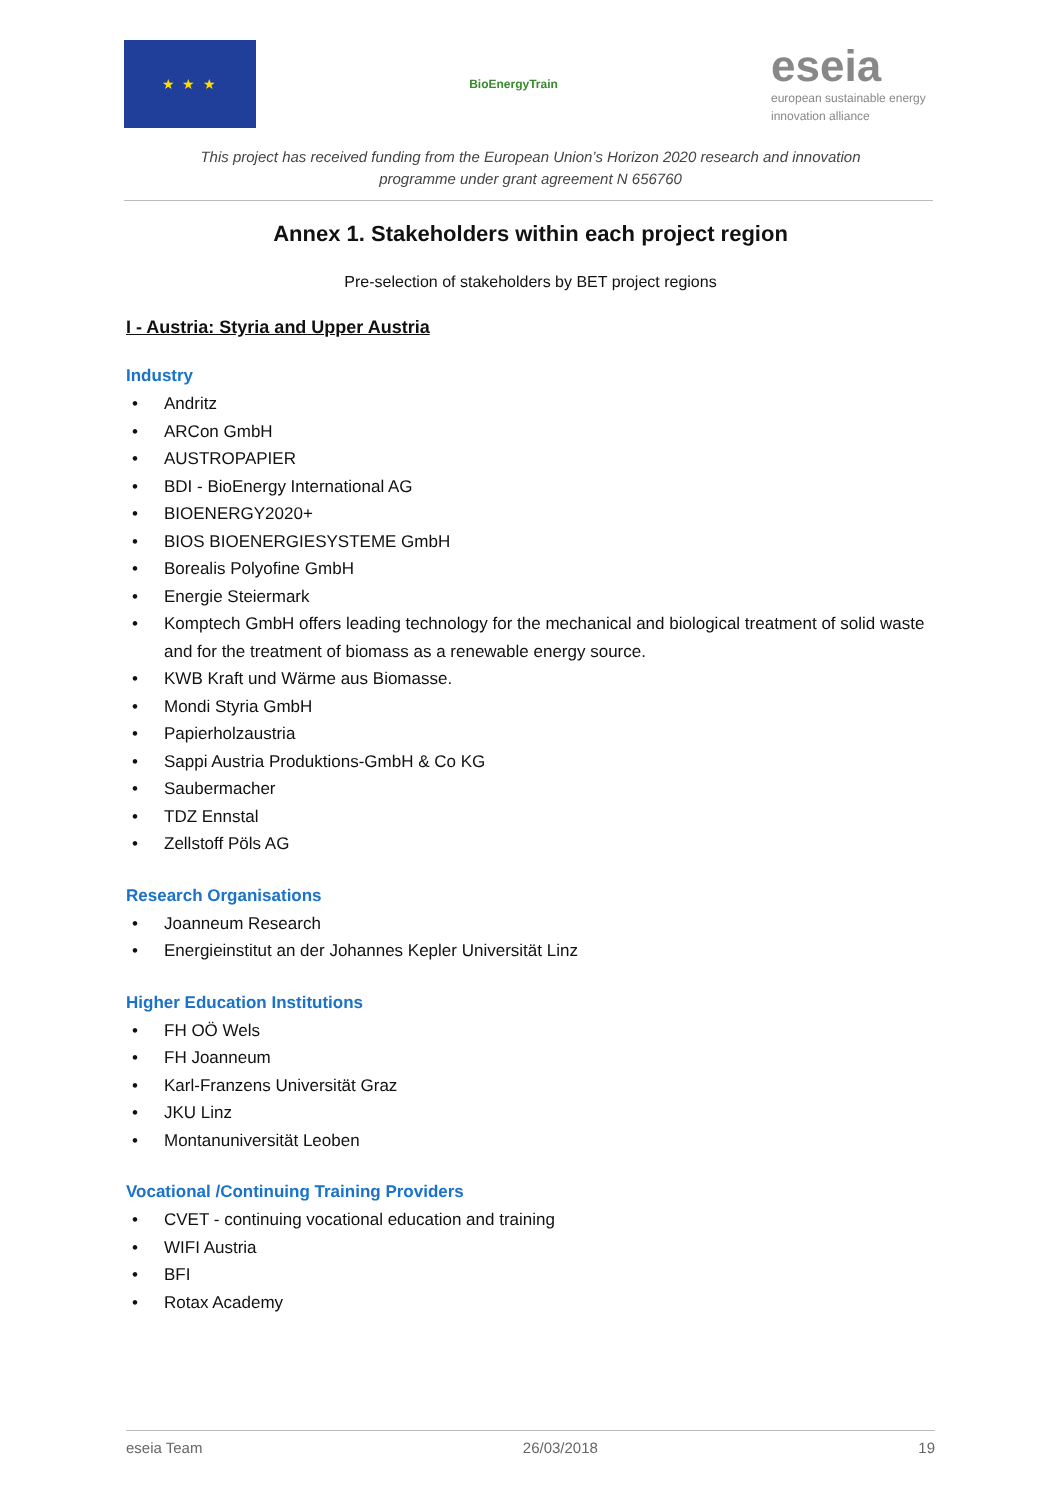★ ★ ★
BioEnergyTrain
eseia
european sustainable energy innovation alliance
This project has received funding from the European Union’s Horizon 2020 research and innovation
programme under grant agreement N 656760
Annex 1. Stakeholders within each project region
Pre-selection of stakeholders by BET project regions
I - Austria: Styria and Upper Austria
Industry
Andritz
ARCon GmbH
AUSTROPAPIER
BDI - BioEnergy International AG
BIOENERGY2020+
BIOS BIOENERGIESYSTEME GmbH
Borealis Polyofine GmbH
Energie Steiermark
Komptech GmbH offers leading technology for the mechanical and biological treatment of solid waste and for the treatment of biomass as a renewable energy source.
KWB Kraft und Wärme aus Biomasse.
Mondi Styria GmbH
Papierholzaustria
Sappi Austria Produktions-GmbH & Co KG
Saubermacher
TDZ Ennstal
Zellstoff Pöls AG
Research Organisations
Joanneum Research
Energieinstitut an der Johannes Kepler Universität Linz
Higher Education Institutions
FH OÖ Wels
FH Joanneum
Karl-Franzens Universität Graz
JKU Linz
Montanuniversität Leoben
Vocational /Continuing Training Providers
CVET - continuing vocational education and training
WIFI Austria
BFI
Rotax Academy
eseia Team 26/03/2018 19